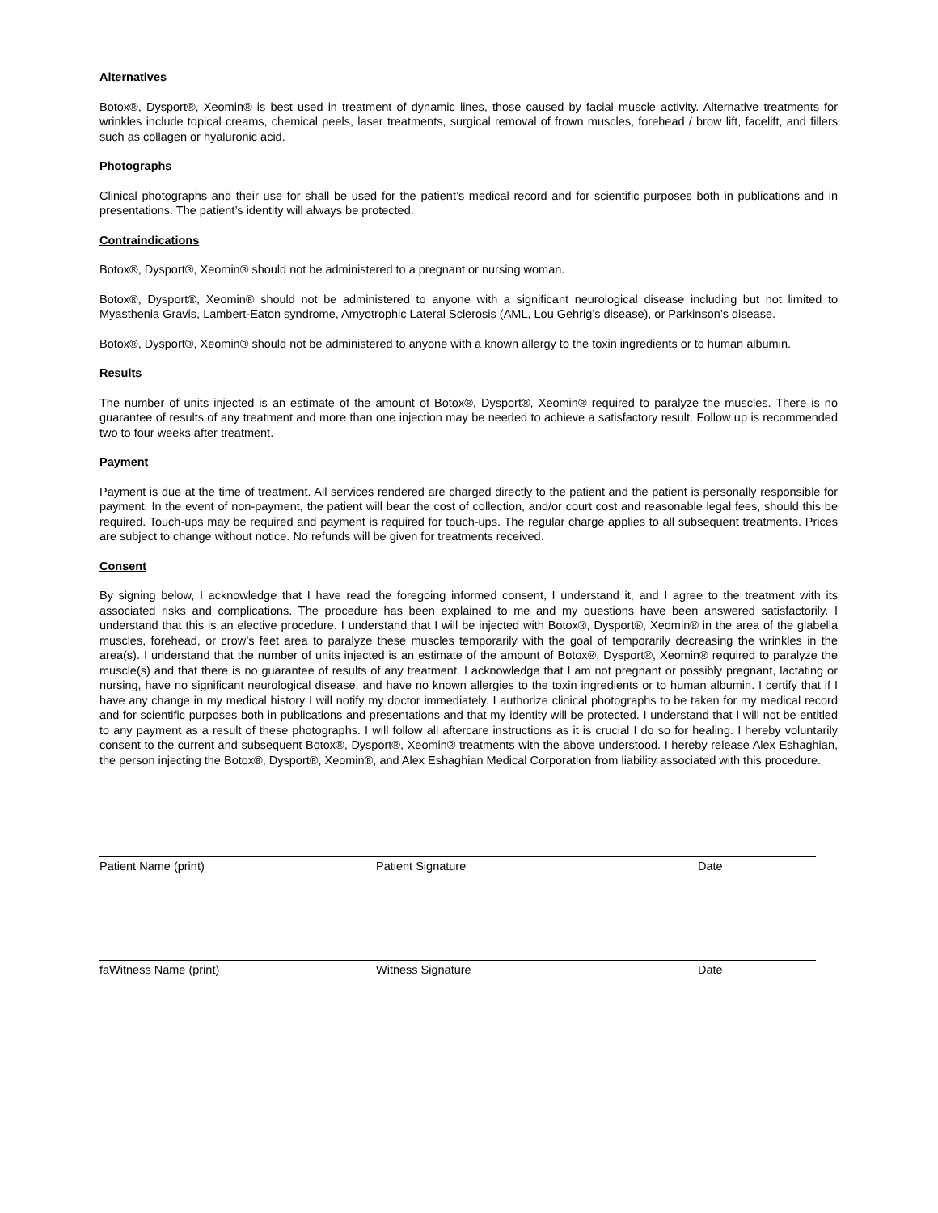Alternatives
Botox®, Dysport®, Xeomin® is best used in treatment of dynamic lines, those caused by facial muscle activity. Alternative treatments for wrinkles include topical creams, chemical peels, laser treatments, surgical removal of frown muscles, forehead / brow lift, facelift, and fillers such as collagen or hyaluronic acid.
Photographs
Clinical photographs and their use for shall be used for the patient’s medical record and for scientific purposes both in publications and in presentations. The patient’s identity will always be protected.
Contraindications
Botox®, Dysport®, Xeomin® should not be administered to a pregnant or nursing woman.
Botox®, Dysport®, Xeomin® should not be administered to anyone with a significant neurological disease including but not limited to Myasthenia Gravis, Lambert-Eaton syndrome, Amyotrophic Lateral Sclerosis (AML, Lou Gehrig’s disease), or Parkinson’s disease.
Botox®, Dysport®, Xeomin® should not be administered to anyone with a known allergy to the toxin ingredients or to human albumin.
Results
The number of units injected is an estimate of the amount of Botox®, Dysport®, Xeomin® required to paralyze the muscles. There is no guarantee of results of any treatment and more than one injection may be needed to achieve a satisfactory result. Follow up is recommended two to four weeks after treatment.
Payment
Payment is due at the time of treatment. All services rendered are charged directly to the patient and the patient is personally responsible for payment. In the event of non-payment, the patient will bear the cost of collection, and/or court cost and reasonable legal fees, should this be required. Touch-ups may be required and payment is required for touch-ups. The regular charge applies to all subsequent treatments. Prices are subject to change without notice. No refunds will be given for treatments received.
Consent
By signing below, I acknowledge that I have read the foregoing informed consent, I understand it, and I agree to the treatment with its associated risks and complications. The procedure has been explained to me and my questions have been answered satisfactorily. I understand that this is an elective procedure. I understand that I will be injected with Botox®, Dysport®, Xeomin® in the area of the glabella muscles, forehead, or crow’s feet area to paralyze these muscles temporarily with the goal of temporarily decreasing the wrinkles in the area(s). I understand that the number of units injected is an estimate of the amount of Botox®, Dysport®, Xeomin® required to paralyze the muscle(s) and that there is no guarantee of results of any treatment. I acknowledge that I am not pregnant or possibly pregnant, lactating or nursing, have no significant neurological disease, and have no known allergies to the toxin ingredients or to human albumin. I certify that if I have any change in my medical history I will notify my doctor immediately. I authorize clinical photographs to be taken for my medical record and for scientific purposes both in publications and presentations and that my identity will be protected. I understand that I will not be entitled to any payment as a result of these photographs. I will follow all aftercare instructions as it is crucial I do so for healing. I hereby voluntarily consent to the current and subsequent Botox®, Dysport®, Xeomin® treatments with the above understood. I hereby release Alex Eshaghian, the person injecting the Botox®, Dysport®, Xeomin®, and Alex Eshaghian Medical Corporation from liability associated with this procedure.
Patient Name (print) Patient Signature Date
faWitness Name (print) Witness Signature Date